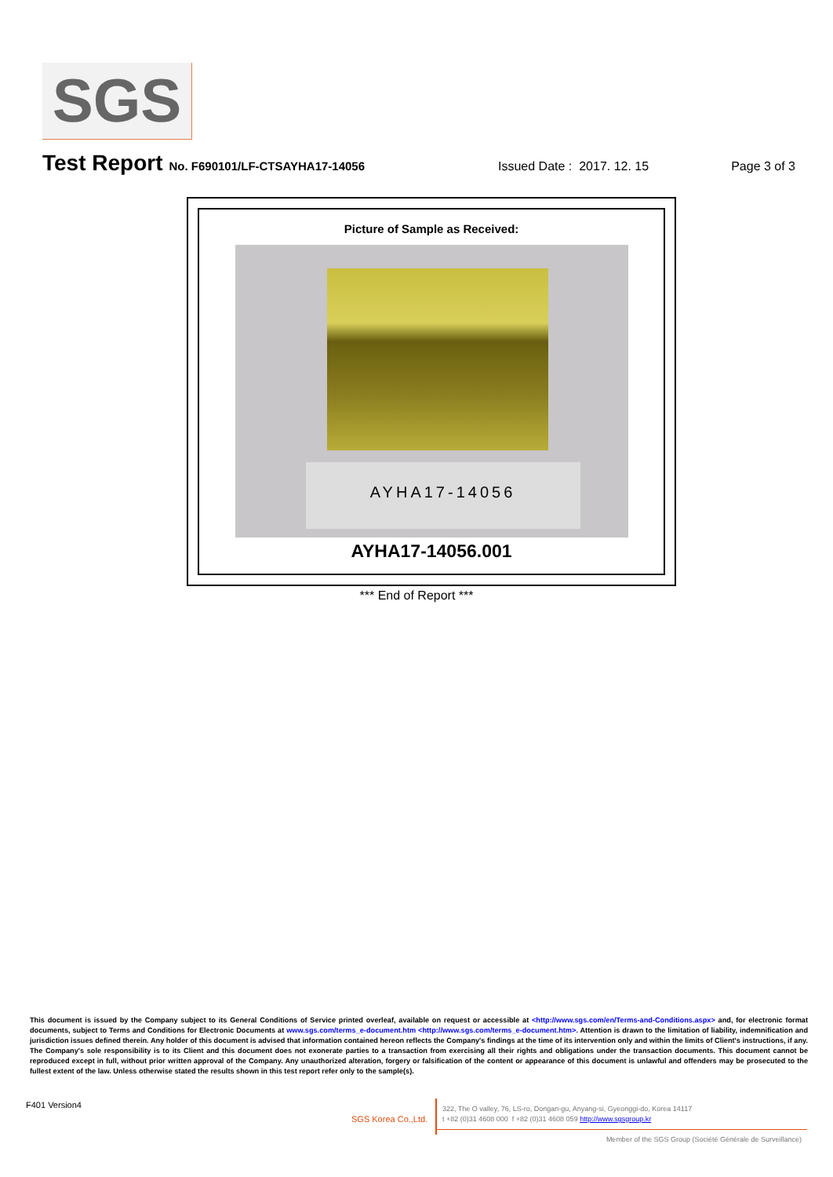SGS
Test Report No. F690101/LF-CTSAYHA17-14056 Issued Date : 2017. 12. 15 Page 3 of 3
Picture of Sample as Received:
AYHA17-14056
AYHA17-14056.001
*** End of Report ***
This document is issued by the Company subject to its General Conditions of Service printed overleaf, available on request or accessible at <http://www.sgs.com/en/Terms-and-Conditions.aspx> and, for electronic format documents, subject to Terms and Conditions for Electronic Documents at www.sgs.com/terms_e-document.htm <http://www.sgs.com/terms_e-document.htm>. Attention is drawn to the limitation of liability, indemnification and jurisdiction issues defined therein. Any holder of this document is advised that information contained hereon reflects the Company's findings at the time of its intervention only and within the limits of Client's instructions, if any. The Company's sole responsibility is to its Client and this document does not exonerate parties to a transaction from exercising all their rights and obligations under the transaction documents. This document cannot be reproduced except in full, without prior written approval of the Company. Any unauthorized alteration, forgery or falsification of the content or appearance of this document is unlawful and offenders may be prosecuted to the fullest extent of the law. Unless otherwise stated the results shown in this test report refer only to the sample(s).
F401 Version4
SGS Korea Co.,Ltd.
322, The O valley, 76, LS-ro, Dongan-gu, Anyang-si, Gyeonggi-do, Korea 14117
t +82 (0)31 4608 000 f +82 (0)31 4608 059 http://www.sgsgroup.kr
Member of the SGS Group (Société Générale de Surveillance)